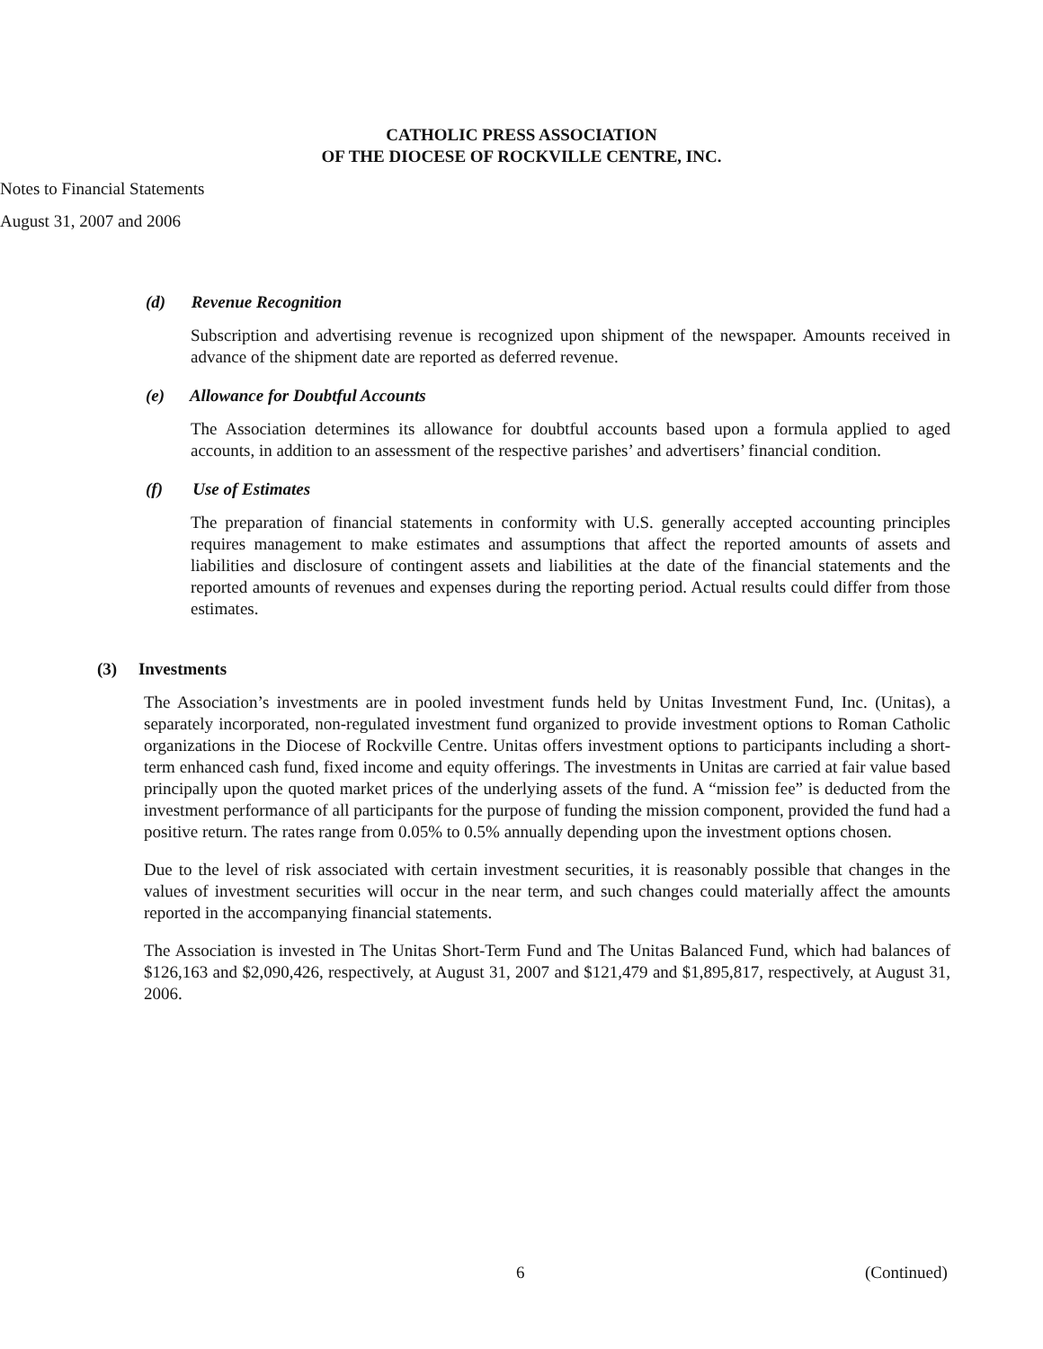CATHOLIC PRESS ASSOCIATION
OF THE DIOCESE OF ROCKVILLE CENTRE, INC.
Notes to Financial Statements
August 31, 2007 and 2006
(d) Revenue Recognition
Subscription and advertising revenue is recognized upon shipment of the newspaper. Amounts received in advance of the shipment date are reported as deferred revenue.
(e) Allowance for Doubtful Accounts
The Association determines its allowance for doubtful accounts based upon a formula applied to aged accounts, in addition to an assessment of the respective parishes’ and advertisers’ financial condition.
(f) Use of Estimates
The preparation of financial statements in conformity with U.S. generally accepted accounting principles requires management to make estimates and assumptions that affect the reported amounts of assets and liabilities and disclosure of contingent assets and liabilities at the date of the financial statements and the reported amounts of revenues and expenses during the reporting period. Actual results could differ from those estimates.
(3) Investments
The Association’s investments are in pooled investment funds held by Unitas Investment Fund, Inc. (Unitas), a separately incorporated, non-regulated investment fund organized to provide investment options to Roman Catholic organizations in the Diocese of Rockville Centre. Unitas offers investment options to participants including a short-term enhanced cash fund, fixed income and equity offerings. The investments in Unitas are carried at fair value based principally upon the quoted market prices of the underlying assets of the fund. A “mission fee” is deducted from the investment performance of all participants for the purpose of funding the mission component, provided the fund had a positive return. The rates range from 0.05% to 0.5% annually depending upon the investment options chosen.
Due to the level of risk associated with certain investment securities, it is reasonably possible that changes in the values of investment securities will occur in the near term, and such changes could materially affect the amounts reported in the accompanying financial statements.
The Association is invested in The Unitas Short-Term Fund and The Unitas Balanced Fund, which had balances of $126,163 and $2,090,426, respectively, at August 31, 2007 and $121,479 and $1,895,817, respectively, at August 31, 2006.
6 (Continued)